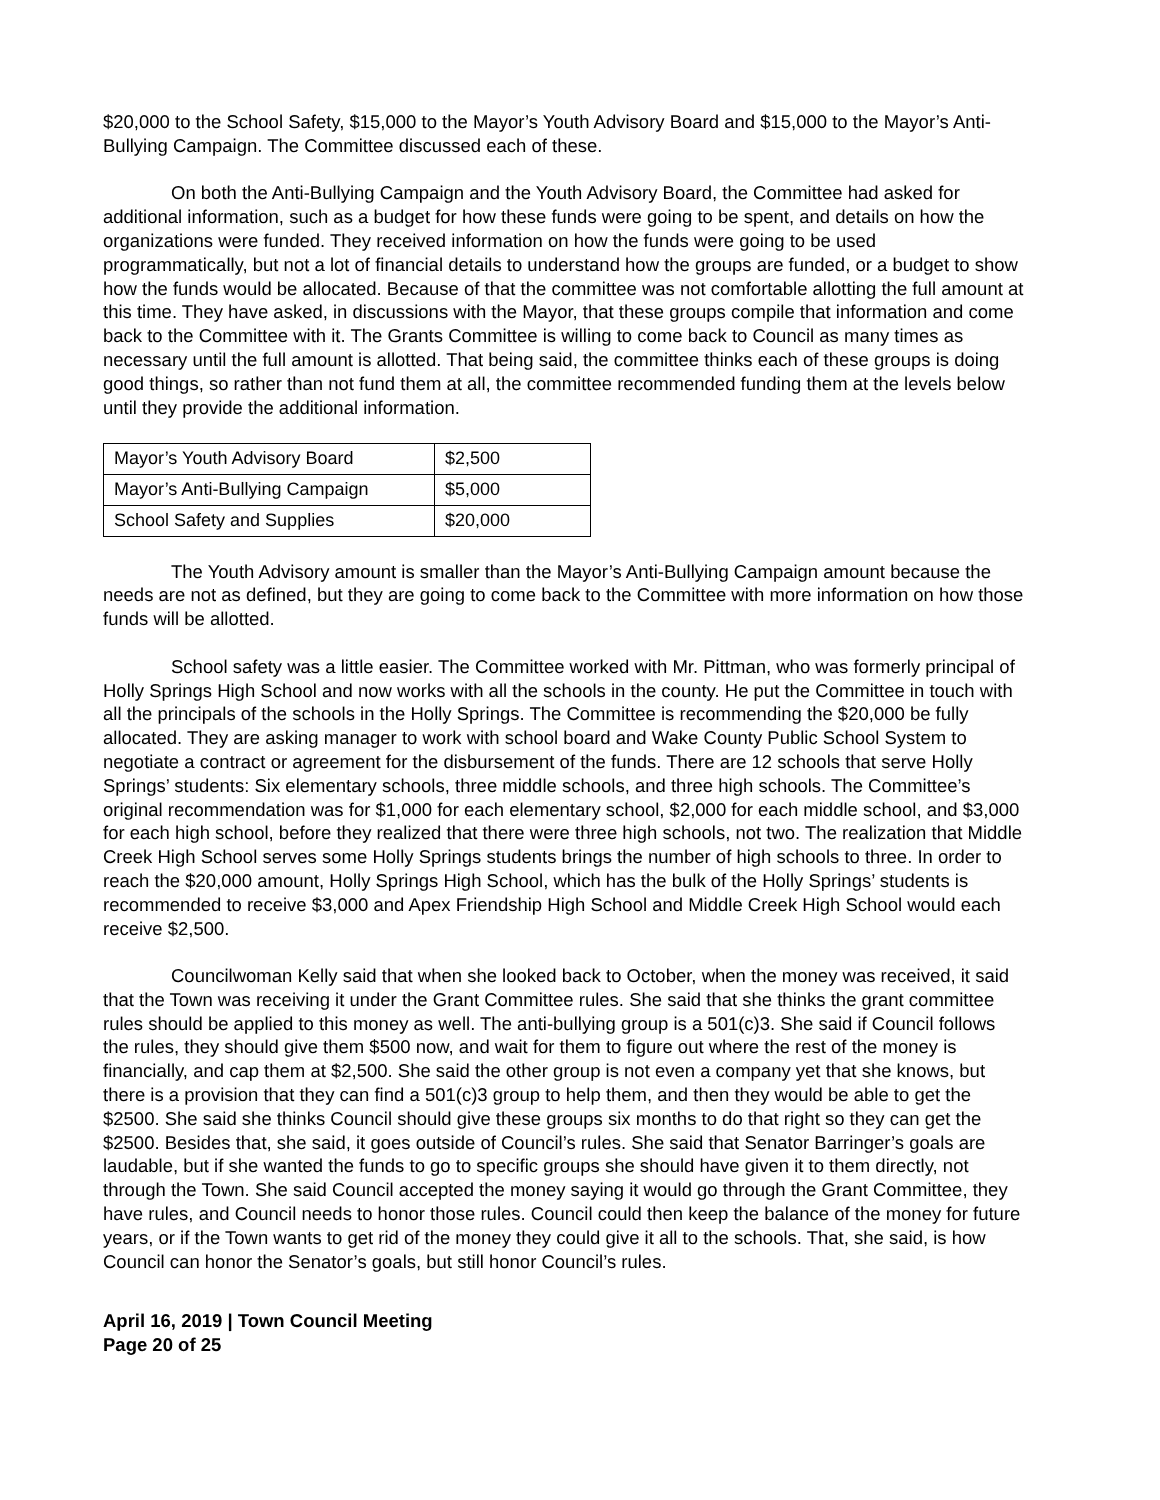$20,000 to the School Safety, $15,000 to the Mayor’s Youth Advisory Board and $15,000 to the Mayor’s Anti-Bullying Campaign. The Committee discussed each of these.
On both the Anti-Bullying Campaign and the Youth Advisory Board, the Committee had asked for additional information, such as a budget for how these funds were going to be spent, and details on how the organizations were funded. They received information on how the funds were going to be used programmatically, but not a lot of financial details to understand how the groups are funded, or a budget to show how the funds would be allocated. Because of that the committee was not comfortable allotting the full amount at this time. They have asked, in discussions with the Mayor, that these groups compile that information and come back to the Committee with it. The Grants Committee is willing to come back to Council as many times as necessary until the full amount is allotted. That being said, the committee thinks each of these groups is doing good things, so rather than not fund them at all, the committee recommended funding them at the levels below until they provide the additional information.
| Mayor’s Youth Advisory Board | $2,500 |
| Mayor’s Anti-Bullying Campaign | $5,000 |
| School Safety and Supplies | $20,000 |
The Youth Advisory amount is smaller than the Mayor’s Anti-Bullying Campaign amount because the needs are not as defined, but they are going to come back to the Committee with more information on how those funds will be allotted.
School safety was a little easier. The Committee worked with Mr. Pittman, who was formerly principal of Holly Springs High School and now works with all the schools in the county. He put the Committee in touch with all the principals of the schools in the Holly Springs. The Committee is recommending the $20,000 be fully allocated. They are asking manager to work with school board and Wake County Public School System to negotiate a contract or agreement for the disbursement of the funds. There are 12 schools that serve Holly Springs’ students: Six elementary schools, three middle schools, and three high schools. The Committee’s original recommendation was for $1,000 for each elementary school, $2,000 for each middle school, and $3,000 for each high school, before they realized that there were three high schools, not two. The realization that Middle Creek High School serves some Holly Springs students brings the number of high schools to three. In order to reach the $20,000 amount, Holly Springs High School, which has the bulk of the Holly Springs’ students is recommended to receive $3,000 and Apex Friendship High School and Middle Creek High School would each receive $2,500.
Councilwoman Kelly said that when she looked back to October, when the money was received, it said that the Town was receiving it under the Grant Committee rules. She said that she thinks the grant committee rules should be applied to this money as well. The anti-bullying group is a 501(c)3. She said if Council follows the rules, they should give them $500 now, and wait for them to figure out where the rest of the money is financially, and cap them at $2,500. She said the other group is not even a company yet that she knows, but there is a provision that they can find a 501(c)3 group to help them, and then they would be able to get the $2500. She said she thinks Council should give these groups six months to do that right so they can get the $2500. Besides that, she said, it goes outside of Council’s rules. She said that Senator Barringer’s goals are laudable, but if she wanted the funds to go to specific groups she should have given it to them directly, not through the Town. She said Council accepted the money saying it would go through the Grant Committee, they have rules, and Council needs to honor those rules. Council could then keep the balance of the money for future years, or if the Town wants to get rid of the money they could give it all to the schools. That, she said, is how Council can honor the Senator’s goals, but still honor Council’s rules.
April 16, 2019 | Town Council Meeting
Page 20 of 25